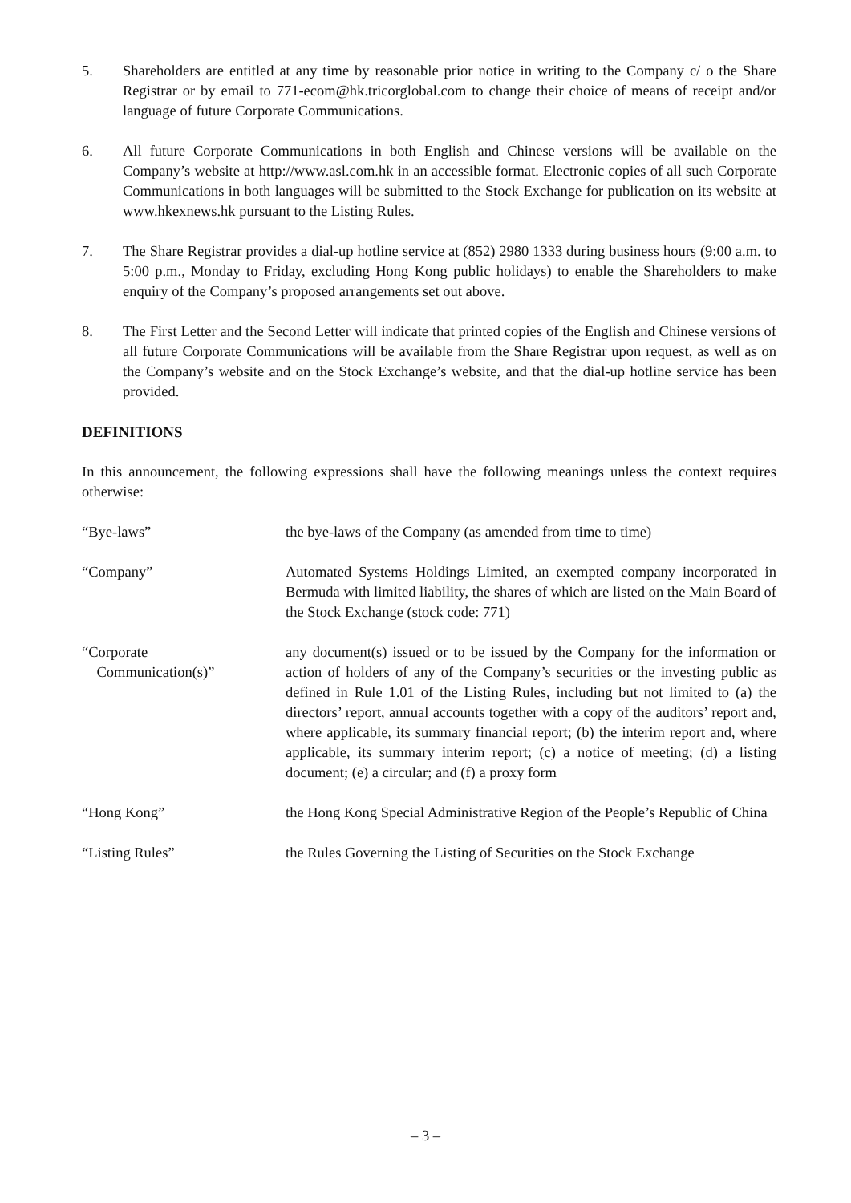5. Shareholders are entitled at any time by reasonable prior notice in writing to the Company c/ o the Share Registrar or by email to 771-ecom@hk.tricorglobal.com to change their choice of means of receipt and/or language of future Corporate Communications.
6. All future Corporate Communications in both English and Chinese versions will be available on the Company’s website at http://www.asl.com.hk in an accessible format. Electronic copies of all such Corporate Communications in both languages will be submitted to the Stock Exchange for publication on its website at www.hkexnews.hk pursuant to the Listing Rules.
7. The Share Registrar provides a dial-up hotline service at (852) 2980 1333 during business hours (9:00 a.m. to 5:00 p.m., Monday to Friday, excluding Hong Kong public holidays) to enable the Shareholders to make enquiry of the Company’s proposed arrangements set out above.
8. The First Letter and the Second Letter will indicate that printed copies of the English and Chinese versions of all future Corporate Communications will be available from the Share Registrar upon request, as well as on the Company’s website and on the Stock Exchange’s website, and that the dial-up hotline service has been provided.
DEFINITIONS
In this announcement, the following expressions shall have the following meanings unless the context requires otherwise:
“Bye-laws” the bye-laws of the Company (as amended from time to time)
“Company” Automated Systems Holdings Limited, an exempted company incorporated in Bermuda with limited liability, the shares of which are listed on the Main Board of the Stock Exchange (stock code: 771)
“Corporate
Communication(s)”
any document(s) issued or to be issued by the Company for the information or action of holders of any of the Company’s securities or the investing public as defined in Rule 1.01 of the Listing Rules, including but not limited to (a) the directors’ report, annual accounts together with a copy of the auditors’ report and, where applicable, its summary financial report; (b) the interim report and, where applicable, its summary interim report; (c) a notice of meeting; (d) a listing document; (e) a circular; and (f) a proxy form
“Hong Kong” the Hong Kong Special Administrative Region of the People’s Republic of China
“Listing Rules” the Rules Governing the Listing of Securities on the Stock Exchange
– 3 –